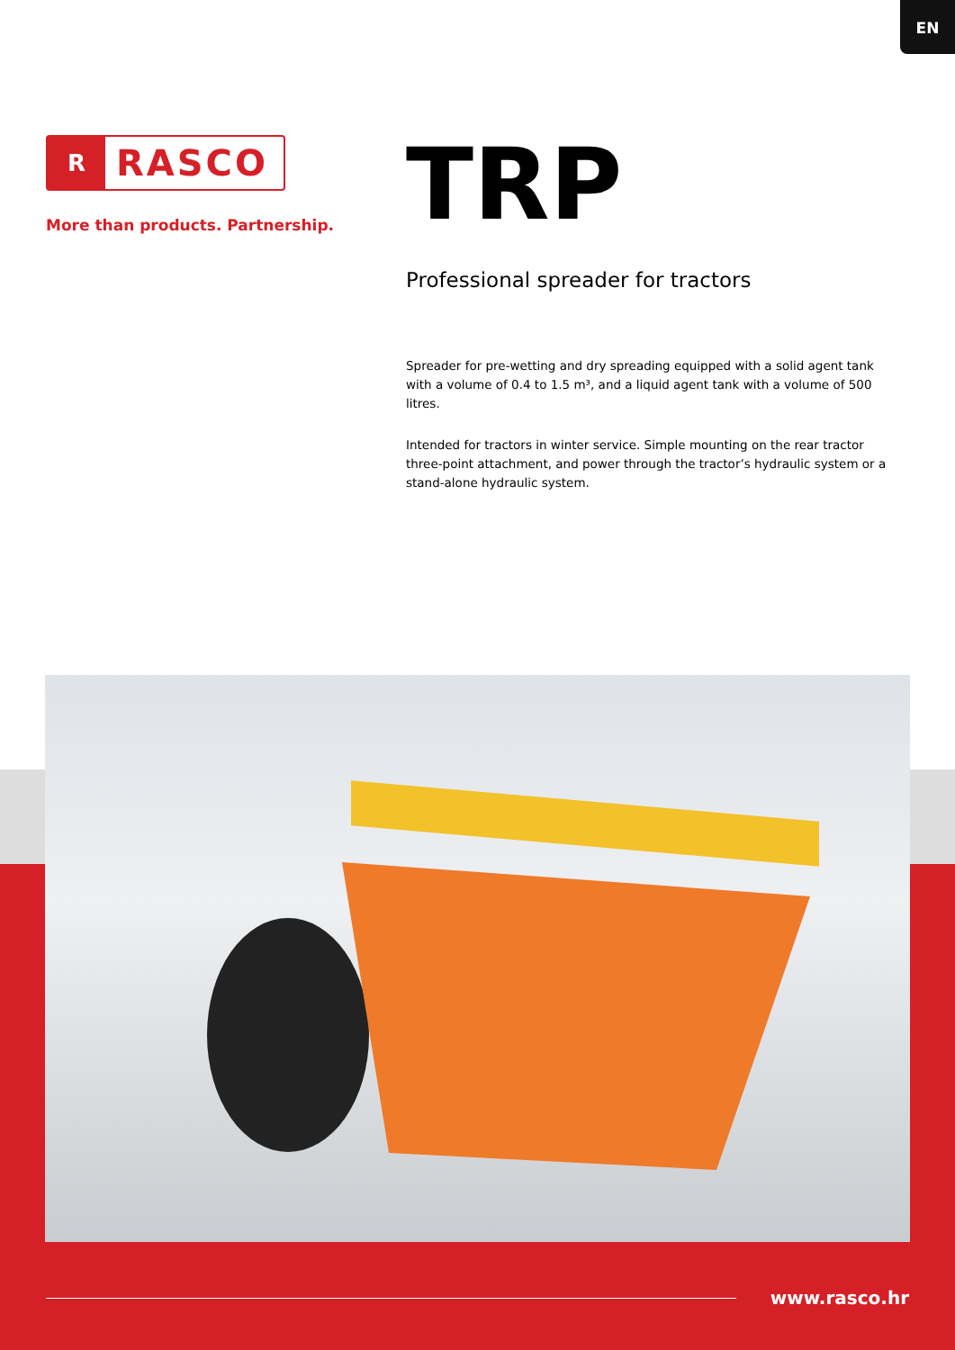EN
R
RASCO
More than products. Partnership.
TRP
Professional spreader for tractors
Spreader for pre-wetting and dry spreading equipped with a solid agent tank with a volume of 0.4 to 1.5 m³, and a liquid agent tank with a volume of 500 litres.
Intended for tractors in winter service. Simple mounting on the rear tractor three-point attachment, and power through the tractor’s hydraulic system or a stand-alone hydraulic system.
www.rasco.hr